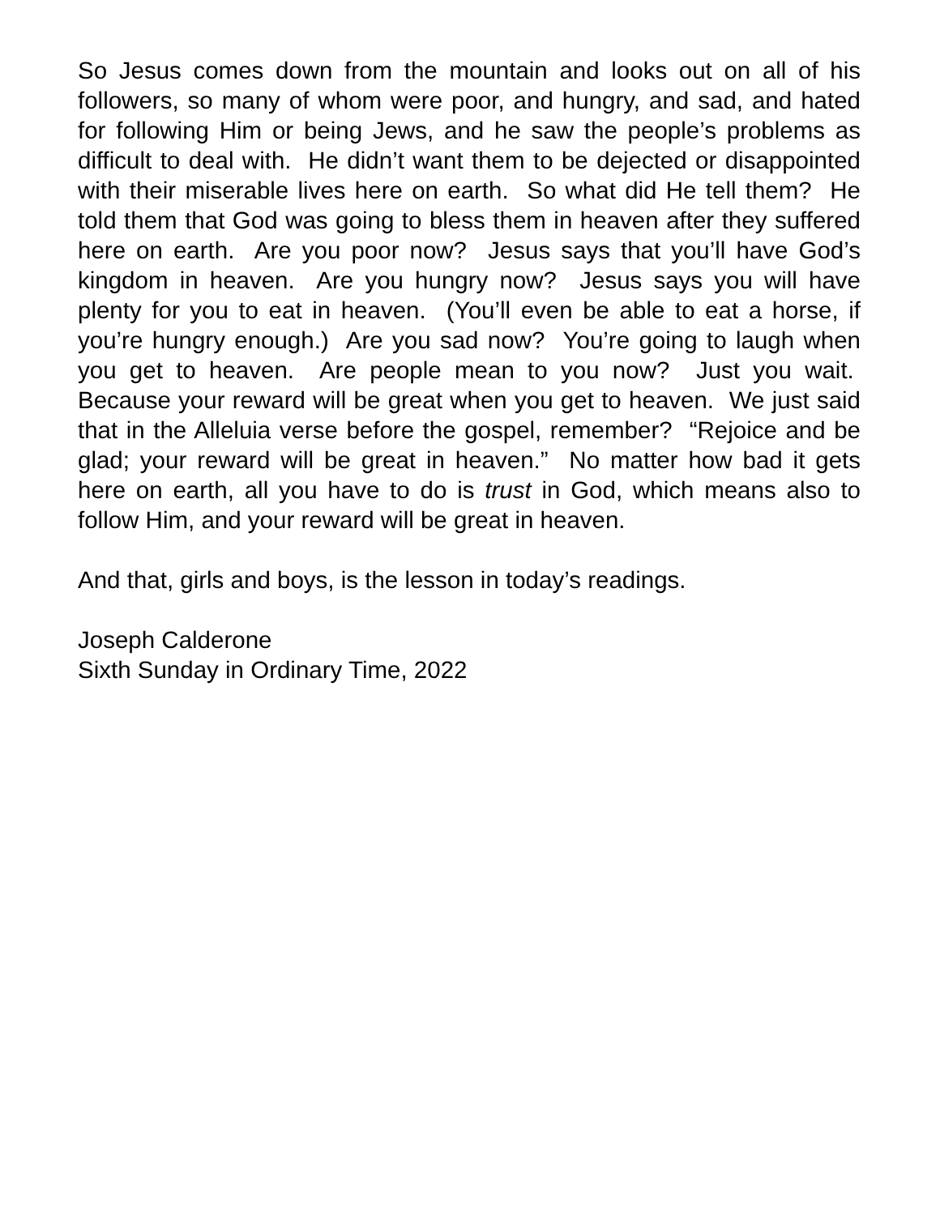So Jesus comes down from the mountain and looks out on all of his followers, so many of whom were poor, and hungry, and sad, and hated for following Him or being Jews, and he saw the people’s problems as difficult to deal with. He didn’t want them to be dejected or disappointed with their miserable lives here on earth. So what did He tell them? He told them that God was going to bless them in heaven after they suffered here on earth. Are you poor now? Jesus says that you’ll have God’s kingdom in heaven. Are you hungry now? Jesus says you will have plenty for you to eat in heaven. (You’ll even be able to eat a horse, if you’re hungry enough.) Are you sad now? You’re going to laugh when you get to heaven. Are people mean to you now? Just you wait. Because your reward will be great when you get to heaven. We just said that in the Alleluia verse before the gospel, remember? “Rejoice and be glad; your reward will be great in heaven.” No matter how bad it gets here on earth, all you have to do is trust in God, which means also to follow Him, and your reward will be great in heaven.
And that, girls and boys, is the lesson in today’s readings.
Joseph Calderone
Sixth Sunday in Ordinary Time, 2022